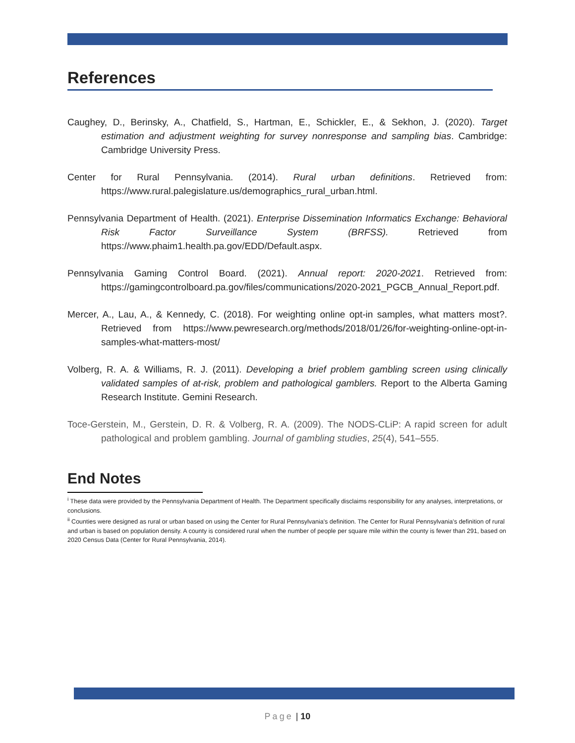References
Caughey, D., Berinsky, A., Chatfield, S., Hartman, E., Schickler, E., & Sekhon, J. (2020). Target estimation and adjustment weighting for survey nonresponse and sampling bias. Cambridge: Cambridge University Press.
Center for Rural Pennsylvania. (2014). Rural urban definitions. Retrieved from: https://www.rural.palegislature.us/demographics_rural_urban.html.
Pennsylvania Department of Health. (2021). Enterprise Dissemination Informatics Exchange: Behavioral Risk Factor Surveillance System (BRFSS). Retrieved from https://www.phaim1.health.pa.gov/EDD/Default.aspx.
Pennsylvania Gaming Control Board. (2021). Annual report: 2020-2021. Retrieved from: https://gamingcontrolboard.pa.gov/files/communications/2020-2021_PGCB_Annual_Report.pdf.
Mercer, A., Lau, A., & Kennedy, C. (2018). For weighting online opt-in samples, what matters most?. Retrieved from https://www.pewresearch.org/methods/2018/01/26/for-weighting-online-opt-in-samples-what-matters-most/
Volberg, R. A. & Williams, R. J. (2011). Developing a brief problem gambling screen using clinically validated samples of at-risk, problem and pathological gamblers. Report to the Alberta Gaming Research Institute. Gemini Research.
Toce-Gerstein, M., Gerstein, D. R. & Volberg, R. A. (2009). The NODS-CLiP: A rapid screen for adult pathological and problem gambling. Journal of gambling studies, 25(4), 541–555.
End Notes
<sup>i</sup> These data were provided by the Pennsylvania Department of Health. The Department specifically disclaims responsibility for any analyses, interpretations, or conclusions.
<sup>ii</sup> Counties were designed as rural or urban based on using the Center for Rural Pennsylvania's definition. The Center for Rural Pennsylvania’s definition of rural and urban is based on population density. A county is considered rural when the number of people per square mile within the county is fewer than 291, based on 2020 Census Data (Center for Rural Pennsylvania, 2014).
Page | 10